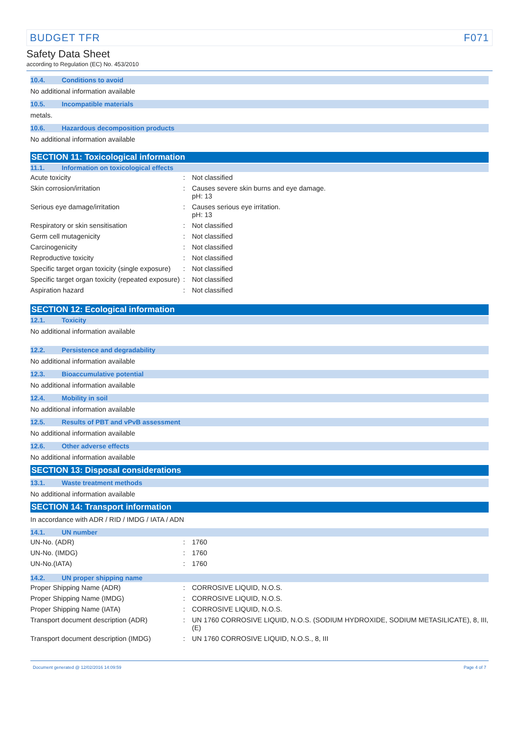BUDGET TFR F071
Safety Data Sheet
according to Regulation (EC) No. 453/2010
10.4. Conditions to avoid
No additional information available
10.5. Incompatible materials
metals.
10.6. Hazardous decomposition products
No additional information available
SECTION 11: Toxicological information
11.1. Information on toxicological effects
| Acute toxicity | : | Not classified |
| Skin corrosion/irritation | : | Causes severe skin burns and eye damage. pH: 13 |
| Serious eye damage/irritation | : | Causes serious eye irritation. pH: 13 |
| Respiratory or skin sensitisation | : | Not classified |
| Germ cell mutagenicity | : | Not classified |
| Carcinogenicity | : | Not classified |
| Reproductive toxicity | : | Not classified |
| Specific target organ toxicity (single exposure) | : | Not classified |
| Specific target organ toxicity (repeated exposure) | : | Not classified |
| Aspiration hazard | : | Not classified |
SECTION 12: Ecological information
12.1. Toxicity
No additional information available
12.2. Persistence and degradability
No additional information available
12.3. Bioaccumulative potential
No additional information available
12.4. Mobility in soil
No additional information available
12.5. Results of PBT and vPvB assessment
No additional information available
12.6. Other adverse effects
No additional information available
SECTION 13: Disposal considerations
13.1. Waste treatment methods
No additional information available
SECTION 14: Transport information
In accordance with ADR / RID / IMDG / IATA / ADN
14.1. UN number
| UN-No. (ADR) | : | 1760 |
| UN-No. (IMDG) | : | 1760 |
| UN-No.(IATA) | : | 1760 |
14.2. UN proper shipping name
| Proper Shipping Name (ADR) | : | CORROSIVE LIQUID, N.O.S. |
| Proper Shipping Name (IMDG) | : | CORROSIVE LIQUID, N.O.S. |
| Proper Shipping Name (IATA) | : | CORROSIVE LIQUID, N.O.S. |
| Transport document description (ADR) | : | UN 1760 CORROSIVE LIQUID, N.O.S. (SODIUM HYDROXIDE, SODIUM METASILICATE), 8, III, (E) |
| Transport document description (IMDG) | : | UN 1760 CORROSIVE LIQUID, N.O.S., 8, III |
Document generated @ 12/02/2016 14:09:59 Page 4 of 7